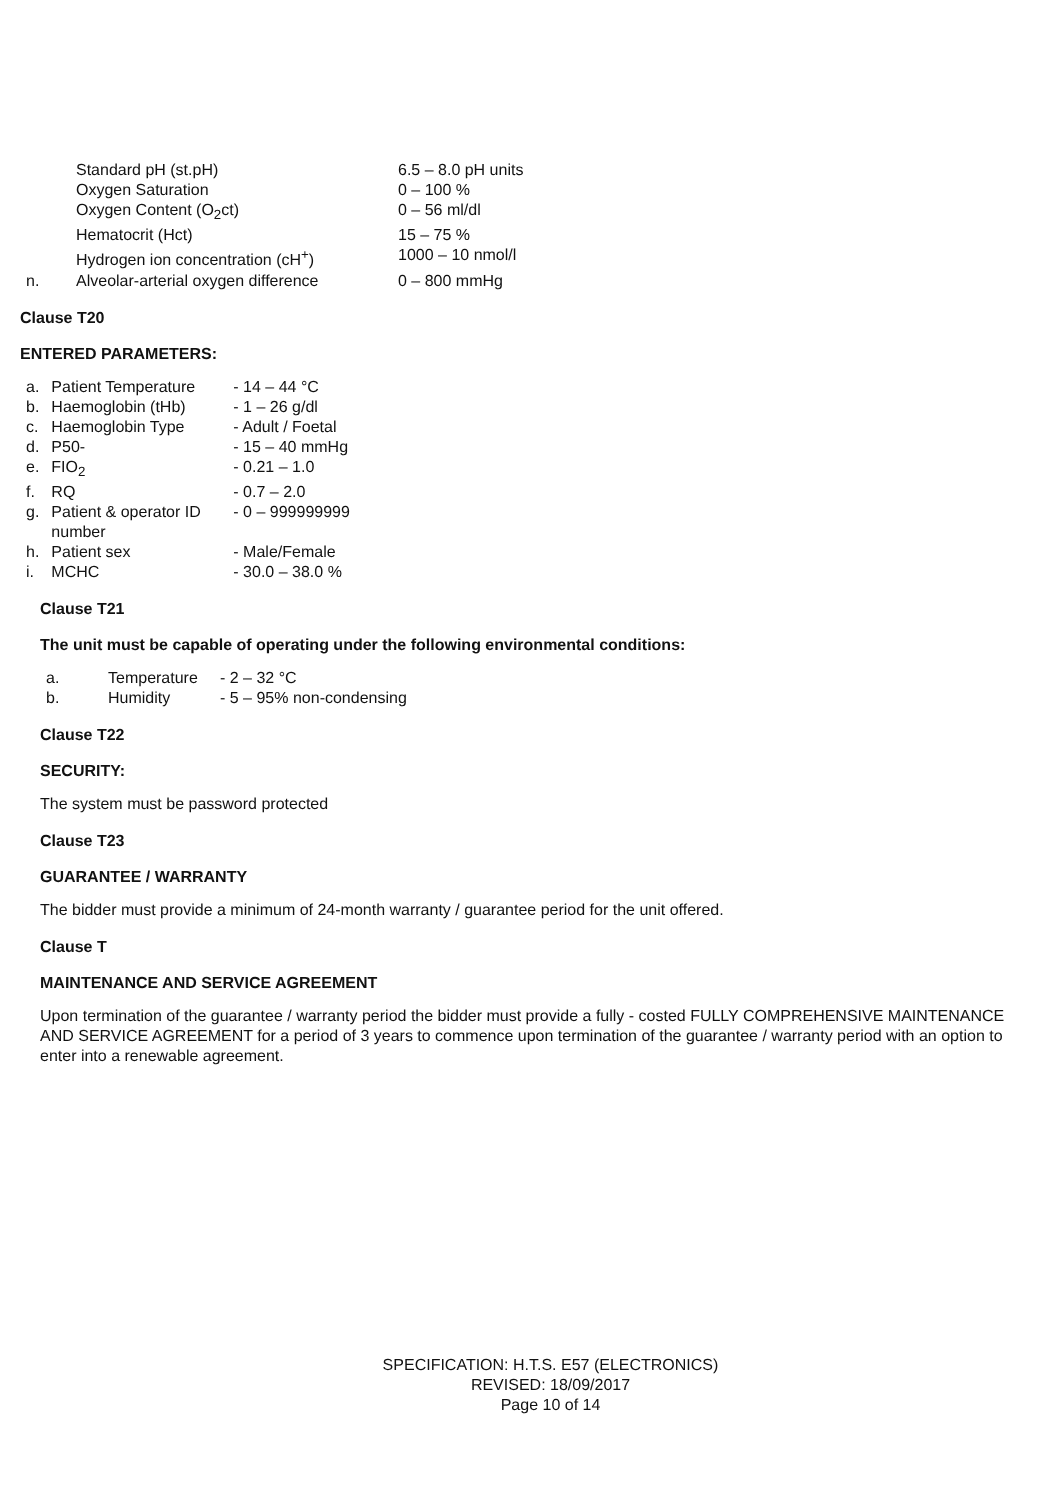| | Standard pH (st.pH) | 6.5 – 8.0 pH units |
| | Oxygen Saturation | 0 – 100 % |
| | Oxygen Content (O<sub>2</sub>ct) | 0 – 56 ml/dl |
| | Hematocrit (Hct) | 15 – 75 % |
| | Hydrogen ion concentration (cH<sup>+</sup>) | 1000 – 10 nmol/l |
| n. | Alveolar-arterial oxygen difference | 0 – 800 mmHg |
Clause T20
ENTERED PARAMETERS:
| a. | Patient Temperature | - 14 – 44 °C |
| b. | Haemoglobin (tHb) | - 1 – 26 g/dl |
| c. | Haemoglobin Type | - Adult / Foetal |
| d. | P50- | - 15 – 40 mmHg |
| e. | FIO<sub>2</sub> | - 0.21 – 1.0 |
| f. | RQ | - 0.7 – 2.0 |
| g. | Patient & operator ID number | - 0 – 999999999 |
| h. | Patient sex | - Male/Female |
| i. | MCHC | - 30.0 – 38.0 % |
Clause T21
The unit must be capable of operating under the following environmental conditions:
| a. | Temperature | - 2 – 32 °C |
| b. | Humidity | - 5 – 95% non-condensing |
Clause T22
SECURITY:
The system must be password protected
Clause T23
GUARANTEE / WARRANTY
The bidder must provide a minimum of 24-month warranty / guarantee period for the unit offered.
Clause T
MAINTENANCE AND SERVICE AGREEMENT
Upon termination of the guarantee / warranty period the bidder must provide a fully - costed FULLY COMPREHENSIVE MAINTENANCE AND SERVICE AGREEMENT for a period of 3 years to commence upon termination of the guarantee / warranty period with an option to enter into a renewable agreement.
SPECIFICATION: H.T.S. E57 (ELECTRONICS)
REVISED: 18/09/2017
Page 10 of 14